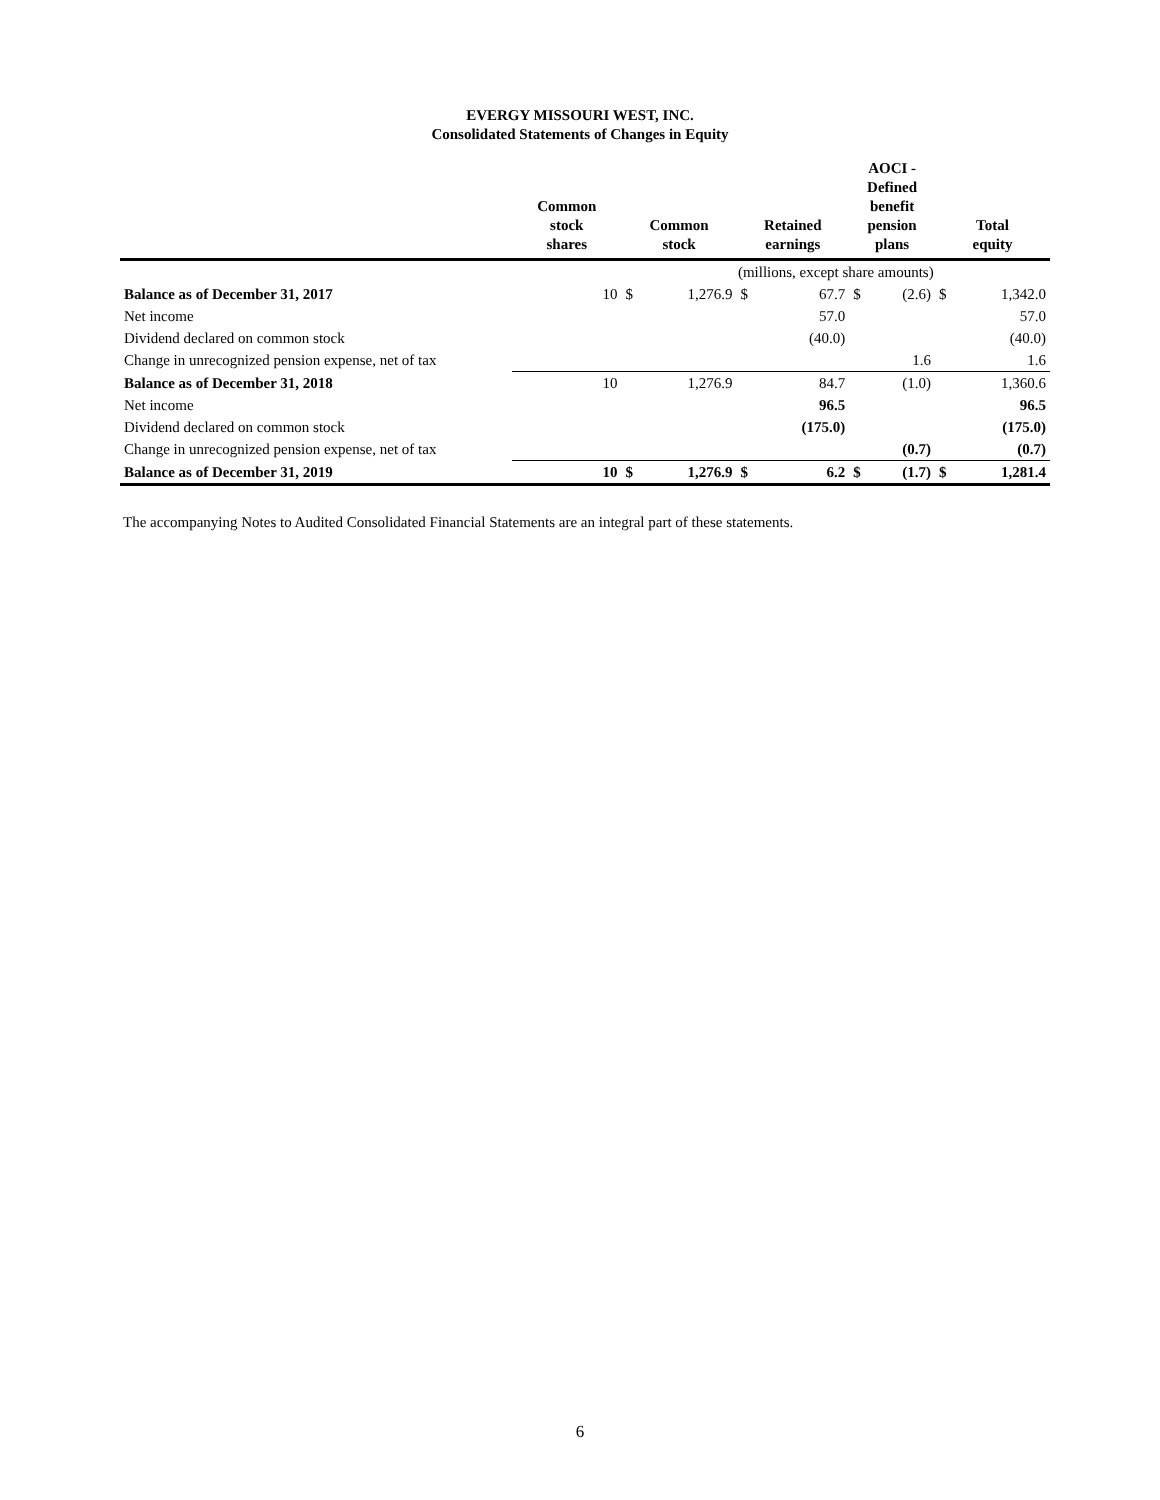EVERGY MISSOURI WEST, INC.
Consolidated Statements of Changes in Equity
| | Common stock shares | Common stock | | Retained earnings | | AOCI - Defined benefit pension plans | | Total equity | |
| --- | --- | --- | --- | --- | --- | --- | --- | --- | --- |
| | | (millions, except share amounts) | | | | | | | |
| Balance as of December 31, 2017 | 10 | $ | 1,276.9 | $ | 67.7 | $ | (2.6) | $ | 1,342.0 |
| Net income | | | | | 57.0 | | | | 57.0 |
| Dividend declared on common stock | | | | | (40.0) | | | | (40.0) |
| Change in unrecognized pension expense, net of tax | | | | | | | 1.6 | | 1.6 |
| Balance as of December 31, 2018 | 10 | | 1,276.9 | | 84.7 | | (1.0) | | 1,360.6 |
| Net income | | | | | 96.5 | | | | 96.5 |
| Dividend declared on common stock | | | | | (175.0) | | | | (175.0) |
| Change in unrecognized pension expense, net of tax | | | | | | | (0.7) | | (0.7) |
| Balance as of December 31, 2019 | 10 | $ | 1,276.9 | $ | 6.2 | $ | (1.7) | $ | 1,281.4 |
The accompanying Notes to Audited Consolidated Financial Statements are an integral part of these statements.
6